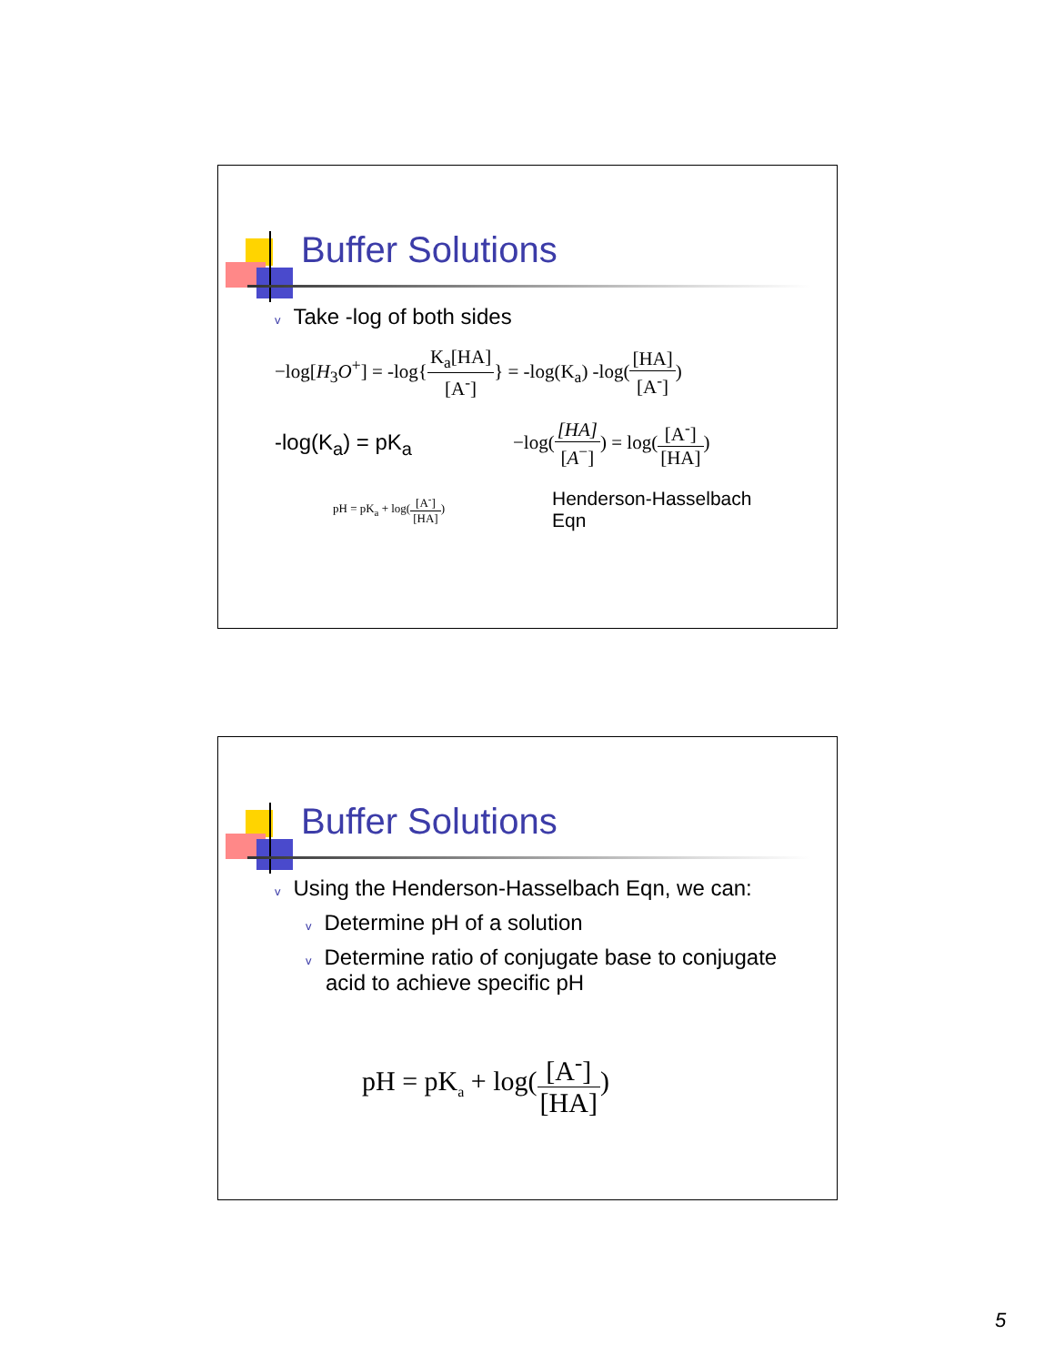Buffer Solutions
v Take -log of both sides
−log[H<sub>3</sub>O<sup>+</sup>] = -log{K<sub>a</sub>[HA] [A<sup>-</sup>]} = -log(K<sub>a</sub>) -log([HA] [A<sup>-</sup>])
-log(K<sub>a</sub>) = pK<sub>a</sub> −log([HA] [A<sup>−</sup>]) = log([A<sup>-</sup>] [HA])
pH = pK<sub>a</sub> + log([A<sup>-</sup>] [HA]) Henderson-Hasselbach
Eqn
Buffer Solutions
v Using the Henderson-Hasselbach Eqn, we can:
v Determine pH of a solution
v Determine ratio of conjugate base to conjugate acid to achieve specific pH
pH = pK<sub>a</sub> + log([A<sup>-</sup>] [HA])
5